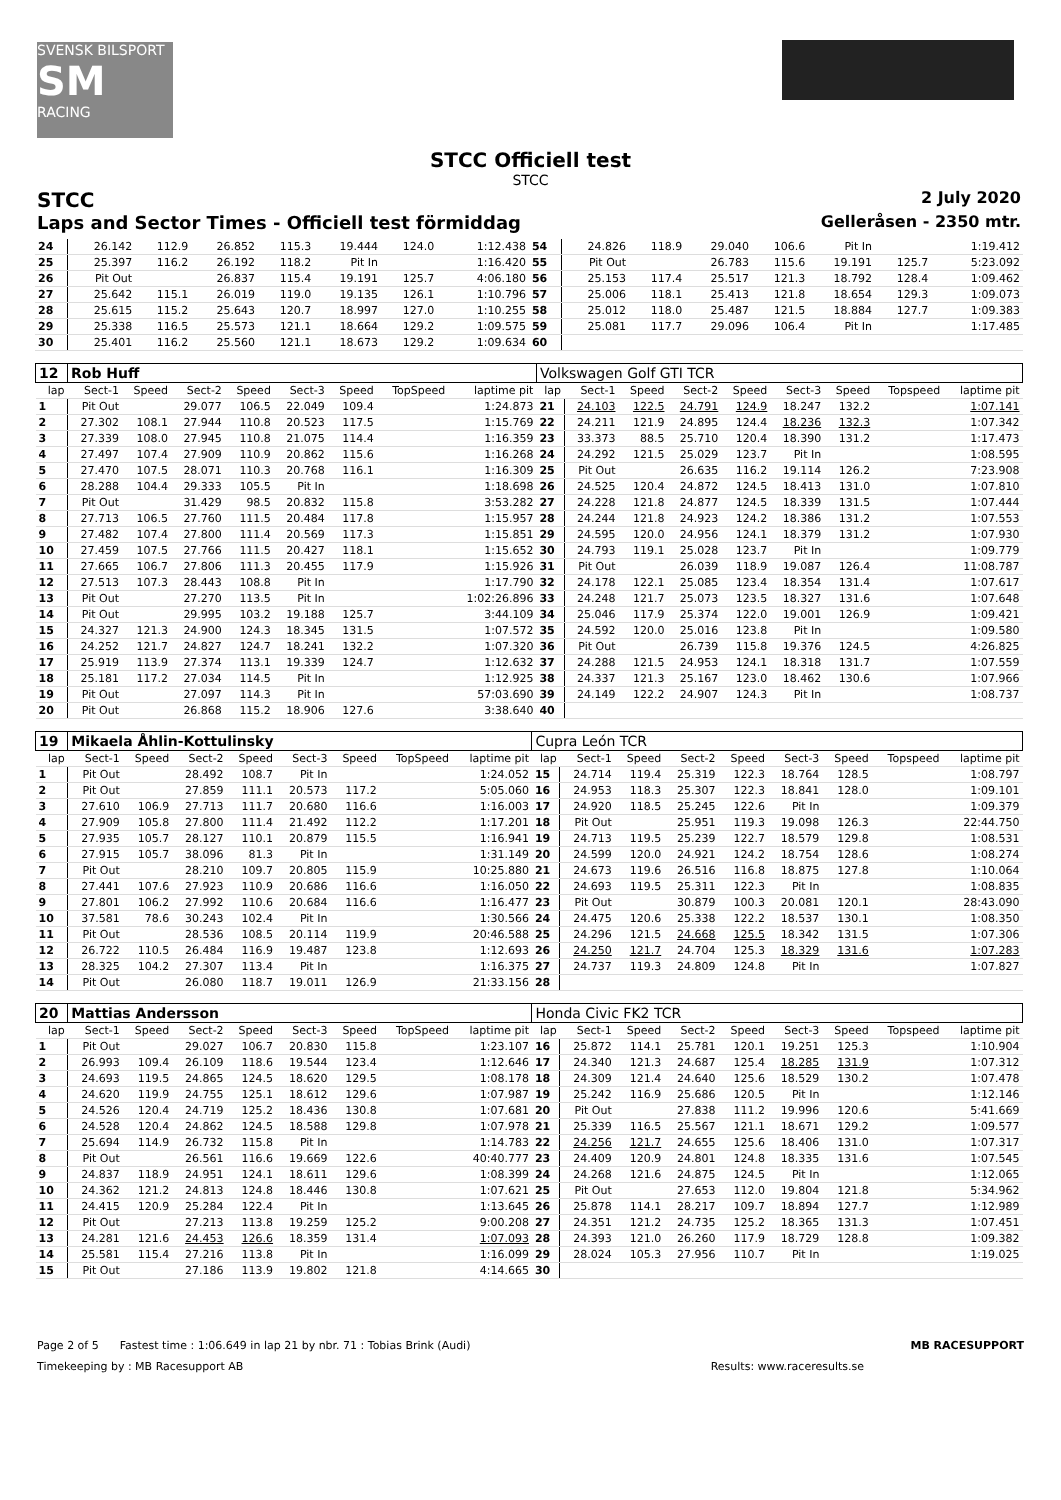SVENSK BILSPORT
SM
RACING
STCC Officiell test
STCC
STCC 2 July 2020
Laps and Sector Times - Officiell test förmiddag Gelleråsen - 2350 mtr.
| 24 | 26.142 | 112.9 | 26.852 | 115.3 | 19.444 | 124.0 | | 1:12.438 | 54 | 24.826 | 118.9 | 29.040 | 106.6 | Pit In | | | 1:19.412 |
| 25 | 25.397 | 116.2 | 26.192 | 118.2 | Pit In | | | 1:16.420 | 55 | Pit Out | | 26.783 | 115.6 | 19.191 | 125.7 | | 5:23.092 |
| 26 | Pit Out | | 26.837 | 115.4 | 19.191 | 125.7 | | 4:06.180 | 56 | 25.153 | 117.4 | 25.517 | 121.3 | 18.792 | 128.4 | | 1:09.462 |
| 27 | 25.642 | 115.1 | 26.019 | 119.0 | 19.135 | 126.1 | | 1:10.796 | 57 | 25.006 | 118.1 | 25.413 | 121.8 | 18.654 | 129.3 | | 1:09.073 |
| 28 | 25.615 | 115.2 | 25.643 | 120.7 | 18.997 | 127.0 | | 1:10.255 | 58 | 25.012 | 118.0 | 25.487 | 121.5 | 18.884 | 127.7 | | 1:09.383 |
| 29 | 25.338 | 116.5 | 25.573 | 121.1 | 18.664 | 129.2 | | 1:09.575 | 59 | 25.081 | 117.7 | 29.096 | 106.4 | Pit In | | | 1:17.485 |
| 30 | 25.401 | 116.2 | 25.560 | 121.1 | 18.673 | 129.2 | | 1:09.634 | 60 | | | | | | | | |
| 12 | Rob Huff | | | | | | | | Volkswagen Golf GTI TCR | | | | | | | | |
| lap | Sect-1 | Speed | Sect-2 | Speed | Sect-3 | Speed | TopSpeed | laptime pit | lap | Sect-1 | Speed | Sect-2 | Speed | Sect-3 | Speed | Topspeed | laptime pit |
| 1 | Pit Out | | 29.077 | 106.5 | 22.049 | 109.4 | | 1:24.873 | 21 | 24.103 | 122.5 | 24.791 | 124.9 | 18.247 | 132.2 | | 1:07.141 |
| 2 | 27.302 | 108.1 | 27.944 | 110.8 | 20.523 | 117.5 | | 1:15.769 | 22 | 24.211 | 121.9 | 24.895 | 124.4 | 18.236 | 132.3 | | 1:07.342 |
| 3 | 27.339 | 108.0 | 27.945 | 110.8 | 21.075 | 114.4 | | 1:16.359 | 23 | 33.373 | 88.5 | 25.710 | 120.4 | 18.390 | 131.2 | | 1:17.473 |
| 4 | 27.497 | 107.4 | 27.909 | 110.9 | 20.862 | 115.6 | | 1:16.268 | 24 | 24.292 | 121.5 | 25.029 | 123.7 | Pit In | | | 1:08.595 |
| 5 | 27.470 | 107.5 | 28.071 | 110.3 | 20.768 | 116.1 | | 1:16.309 | 25 | Pit Out | | 26.635 | 116.2 | 19.114 | 126.2 | | 7:23.908 |
| 6 | 28.288 | 104.4 | 29.333 | 105.5 | Pit In | | | 1:18.698 | 26 | 24.525 | 120.4 | 24.872 | 124.5 | 18.413 | 131.0 | | 1:07.810 |
| 7 | Pit Out | | 31.429 | 98.5 | 20.832 | 115.8 | | 3:53.282 | 27 | 24.228 | 121.8 | 24.877 | 124.5 | 18.339 | 131.5 | | 1:07.444 |
| 8 | 27.713 | 106.5 | 27.760 | 111.5 | 20.484 | 117.8 | | 1:15.957 | 28 | 24.244 | 121.8 | 24.923 | 124.2 | 18.386 | 131.2 | | 1:07.553 |
| 9 | 27.482 | 107.4 | 27.800 | 111.4 | 20.569 | 117.3 | | 1:15.851 | 29 | 24.595 | 120.0 | 24.956 | 124.1 | 18.379 | 131.2 | | 1:07.930 |
| 10 | 27.459 | 107.5 | 27.766 | 111.5 | 20.427 | 118.1 | | 1:15.652 | 30 | 24.793 | 119.1 | 25.028 | 123.7 | Pit In | | | 1:09.779 |
| 11 | 27.665 | 106.7 | 27.806 | 111.3 | 20.455 | 117.9 | | 1:15.926 | 31 | Pit Out | | 26.039 | 118.9 | 19.087 | 126.4 | | 11:08.787 |
| 12 | 27.513 | 107.3 | 28.443 | 108.8 | Pit In | | | 1:17.790 | 32 | 24.178 | 122.1 | 25.085 | 123.4 | 18.354 | 131.4 | | 1:07.617 |
| 13 | Pit Out | | 27.270 | 113.5 | Pit In | | | 1:02:26.896 | 33 | 24.248 | 121.7 | 25.073 | 123.5 | 18.327 | 131.6 | | 1:07.648 |
| 14 | Pit Out | | 29.995 | 103.2 | 19.188 | 125.7 | | 3:44.109 | 34 | 25.046 | 117.9 | 25.374 | 122.0 | 19.001 | 126.9 | | 1:09.421 |
| 15 | 24.327 | 121.3 | 24.900 | 124.3 | 18.345 | 131.5 | | 1:07.572 | 35 | 24.592 | 120.0 | 25.016 | 123.8 | Pit In | | | 1:09.580 |
| 16 | 24.252 | 121.7 | 24.827 | 124.7 | 18.241 | 132.2 | | 1:07.320 | 36 | Pit Out | | 26.739 | 115.8 | 19.376 | 124.5 | | 4:26.825 |
| 17 | 25.919 | 113.9 | 27.374 | 113.1 | 19.339 | 124.7 | | 1:12.632 | 37 | 24.288 | 121.5 | 24.953 | 124.1 | 18.318 | 131.7 | | 1:07.559 |
| 18 | 25.181 | 117.2 | 27.034 | 114.5 | Pit In | | | 1:12.925 | 38 | 24.337 | 121.3 | 25.167 | 123.0 | 18.462 | 130.6 | | 1:07.966 |
| 19 | Pit Out | | 27.097 | 114.3 | Pit In | | | 57:03.690 | 39 | 24.149 | 122.2 | 24.907 | 124.3 | Pit In | | | 1:08.737 |
| 20 | Pit Out | | 26.868 | 115.2 | 18.906 | 127.6 | | 3:38.640 | 40 | | | | | | | | |
| 19 | Mikaela Åhlin-Kottulinsky | | | | | | | | Cupra León TCR | | | | | | | | |
| lap | Sect-1 | Speed | Sect-2 | Speed | Sect-3 | Speed | TopSpeed | laptime pit | lap | Sect-1 | Speed | Sect-2 | Speed | Sect-3 | Speed | Topspeed | laptime pit |
| 1 | Pit Out | | 28.492 | 108.7 | Pit In | | | 1:24.052 | 15 | 24.714 | 119.4 | 25.319 | 122.3 | 18.764 | 128.5 | | 1:08.797 |
| 2 | Pit Out | | 27.859 | 111.1 | 20.573 | 117.2 | | 5:05.060 | 16 | 24.953 | 118.3 | 25.307 | 122.3 | 18.841 | 128.0 | | 1:09.101 |
| 3 | 27.610 | 106.9 | 27.713 | 111.7 | 20.680 | 116.6 | | 1:16.003 | 17 | 24.920 | 118.5 | 25.245 | 122.6 | Pit In | | | 1:09.379 |
| 4 | 27.909 | 105.8 | 27.800 | 111.4 | 21.492 | 112.2 | | 1:17.201 | 18 | Pit Out | | 25.951 | 119.3 | 19.098 | 126.3 | | 22:44.750 |
| 5 | 27.935 | 105.7 | 28.127 | 110.1 | 20.879 | 115.5 | | 1:16.941 | 19 | 24.713 | 119.5 | 25.239 | 122.7 | 18.579 | 129.8 | | 1:08.531 |
| 6 | 27.915 | 105.7 | 38.096 | 81.3 | Pit In | | | 1:31.149 | 20 | 24.599 | 120.0 | 24.921 | 124.2 | 18.754 | 128.6 | | 1:08.274 |
| 7 | Pit Out | | 28.210 | 109.7 | 20.805 | 115.9 | | 10:25.880 | 21 | 24.673 | 119.6 | 26.516 | 116.8 | 18.875 | 127.8 | | 1:10.064 |
| 8 | 27.441 | 107.6 | 27.923 | 110.9 | 20.686 | 116.6 | | 1:16.050 | 22 | 24.693 | 119.5 | 25.311 | 122.3 | Pit In | | | 1:08.835 |
| 9 | 27.801 | 106.2 | 27.992 | 110.6 | 20.684 | 116.6 | | 1:16.477 | 23 | Pit Out | | 30.879 | 100.3 | 20.081 | 120.1 | | 28:43.090 |
| 10 | 37.581 | 78.6 | 30.243 | 102.4 | Pit In | | | 1:30.566 | 24 | 24.475 | 120.6 | 25.338 | 122.2 | 18.537 | 130.1 | | 1:08.350 |
| 11 | Pit Out | | 28.536 | 108.5 | 20.114 | 119.9 | | 20:46.588 | 25 | 24.296 | 121.5 | 24.668 | 125.5 | 18.342 | 131.5 | | 1:07.306 |
| 12 | 26.722 | 110.5 | 26.484 | 116.9 | 19.487 | 123.8 | | 1:12.693 | 26 | 24.250 | 121.7 | 24.704 | 125.3 | 18.329 | 131.6 | | 1:07.283 |
| 13 | 28.325 | 104.2 | 27.307 | 113.4 | Pit In | | | 1:16.375 | 27 | 24.737 | 119.3 | 24.809 | 124.8 | Pit In | | | 1:07.827 |
| 14 | Pit Out | | 26.080 | 118.7 | 19.011 | 126.9 | | 21:33.156 | 28 | | | | | | | | |
| 20 | Mattias Andersson | | | | | | | | Honda Civic FK2 TCR | | | | | | | | |
| lap | Sect-1 | Speed | Sect-2 | Speed | Sect-3 | Speed | TopSpeed | laptime pit | lap | Sect-1 | Speed | Sect-2 | Speed | Sect-3 | Speed | Topspeed | laptime pit |
| 1 | Pit Out | | 29.027 | 106.7 | 20.830 | 115.8 | | 1:23.107 | 16 | 25.872 | 114.1 | 25.781 | 120.1 | 19.251 | 125.3 | | 1:10.904 |
| 2 | 26.993 | 109.4 | 26.109 | 118.6 | 19.544 | 123.4 | | 1:12.646 | 17 | 24.340 | 121.3 | 24.687 | 125.4 | 18.285 | 131.9 | | 1:07.312 |
| 3 | 24.693 | 119.5 | 24.865 | 124.5 | 18.620 | 129.5 | | 1:08.178 | 18 | 24.309 | 121.4 | 24.640 | 125.6 | 18.529 | 130.2 | | 1:07.478 |
| 4 | 24.620 | 119.9 | 24.755 | 125.1 | 18.612 | 129.6 | | 1:07.987 | 19 | 25.242 | 116.9 | 25.686 | 120.5 | Pit In | | | 1:12.146 |
| 5 | 24.526 | 120.4 | 24.719 | 125.2 | 18.436 | 130.8 | | 1:07.681 | 20 | Pit Out | | 27.838 | 111.2 | 19.996 | 120.6 | | 5:41.669 |
| 6 | 24.528 | 120.4 | 24.862 | 124.5 | 18.588 | 129.8 | | 1:07.978 | 21 | 25.339 | 116.5 | 25.567 | 121.1 | 18.671 | 129.2 | | 1:09.577 |
| 7 | 25.694 | 114.9 | 26.732 | 115.8 | Pit In | | | 1:14.783 | 22 | 24.256 | 121.7 | 24.655 | 125.6 | 18.406 | 131.0 | | 1:07.317 |
| 8 | Pit Out | | 26.561 | 116.6 | 19.669 | 122.6 | | 40:40.777 | 23 | 24.409 | 120.9 | 24.801 | 124.8 | 18.335 | 131.6 | | 1:07.545 |
| 9 | 24.837 | 118.9 | 24.951 | 124.1 | 18.611 | 129.6 | | 1:08.399 | 24 | 24.268 | 121.6 | 24.875 | 124.5 | Pit In | | | 1:12.065 |
| 10 | 24.362 | 121.2 | 24.813 | 124.8 | 18.446 | 130.8 | | 1:07.621 | 25 | Pit Out | | 27.653 | 112.0 | 19.804 | 121.8 | | 5:34.962 |
| 11 | 24.415 | 120.9 | 25.284 | 122.4 | Pit In | | | 1:13.645 | 26 | 25.878 | 114.1 | 28.217 | 109.7 | 18.894 | 127.7 | | 1:12.989 |
| 12 | Pit Out | | 27.213 | 113.8 | 19.259 | 125.2 | | 9:00.208 | 27 | 24.351 | 121.2 | 24.735 | 125.2 | 18.365 | 131.3 | | 1:07.451 |
| 13 | 24.281 | 121.6 | 24.453 | 126.6 | 18.359 | 131.4 | | 1:07.093 | 28 | 24.393 | 121.0 | 26.260 | 117.9 | 18.729 | 128.8 | | 1:09.382 |
| 14 | 25.581 | 115.4 | 27.216 | 113.8 | Pit In | | | 1:16.099 | 29 | 28.024 | 105.3 | 27.956 | 110.7 | Pit In | | | 1:19.025 |
| 15 | Pit Out | | 27.186 | 113.9 | 19.802 | 121.8 | | 4:14.665 | 30 | | | | | | | | |
Page 2 of 5 Fastest time : 1:06.649 in lap 21 by nbr. 71 : Tobias Brink (Audi) MB RACESUPPORT
Timekeeping by : MB Racesupport AB Results: www.raceresults.se